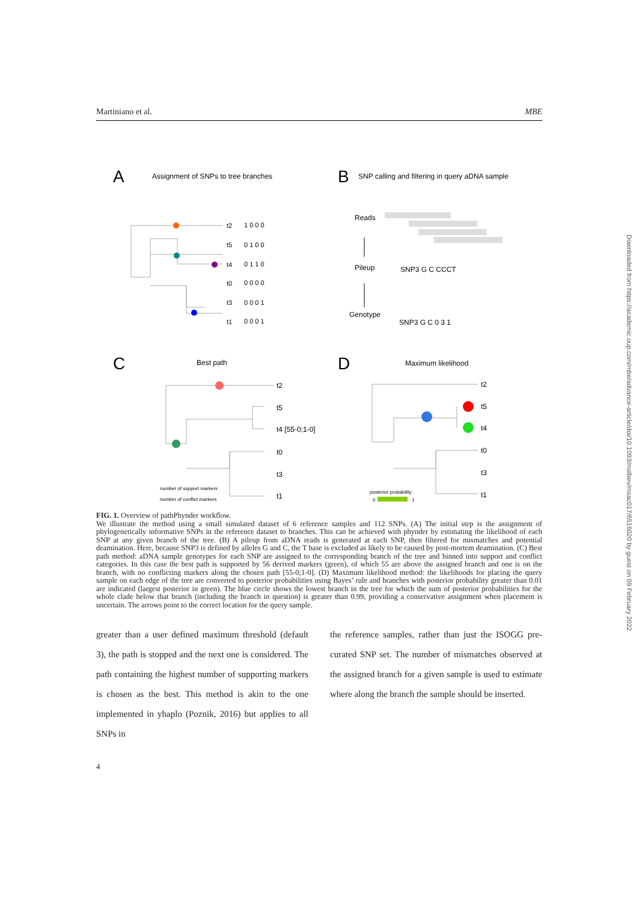Martiniano et al. MBE
A
Assignment of SNPs to tree branches
B
SNP calling and filtering in query aDNA sample
C
Best path
D
Maximum likelihood
t2
t5
t4
t0
t3
t1
1 0 0 0
0 1 0 0
0 1 1 0
0 0 0 0
0 0 0 1
0 0 0 1
Reads
Pileup
Genotype
SNP3 G C CCCT
SNP3 G C 0 3 1
t2
t5
t4 [55-0;1-0]
t0
t3
t1
t2
t5
t4
t0
t3
t1
number of support markers
number of conflict markers
posterior probability
0
1
FIG. 1. Overview of pathPhynder workflow.
We illustrate the method using a small simulated dataset of 6 reference samples and 112 SNPs. (A) The initial step is the assignment of phylogenetically informative SNPs in the reference dataset to branches. This can be achieved with phynder by estimating the likelihood of each SNP at any given branch of the tree. (B) A pileup from aDNA reads is generated at each SNP, then filtered for mismatches and potential deamination. Here, because SNP3 is defined by alleles G and C, the T base is excluded as likely to be caused by post-mortem deamination. (C) Best path method: aDNA sample genotypes for each SNP are assigned to the corresponding branch of the tree and binned into support and conflict categories. In this case the best path is supported by 56 derived markers (green), of which 55 are above the assigned branch and one is on the branch, with no conflicting markers along the chosen path [55-0;1-0]. (D) Maximum likelihood method: the likelihoods for placing the query sample on each edge of the tree are converted to posterior probabilities using Bayes’ rule and branches with posterior probability greater than 0.01 are indicated (largest posterior in green). The blue circle shows the lowest branch in the tree for which the sum of posterior probabilities for the whole clade below that branch (including the branch in question) is greater than 0.99, providing a conservative assignment when placement is uncertain. The arrows point to the correct location for the query sample.
greater than a user defined maximum threshold (default 3), the path is stopped and the next one is considered. The path containing the highest number of supporting markers is chosen as the best. This method is akin to the one implemented in yhaplo (Poznik, 2016) but applies to all SNPs in
the reference samples, rather than just the ISOGG pre-curated SNP set. The number of mismatches observed at the assigned branch for a given sample is used to estimate where along the branch the sample should be inserted.
4
Downloaded from https://academic.oup.com/mbe/advance-article/doi/10.1093/molbev/msac017/6516020 by guest on 09 February 2022